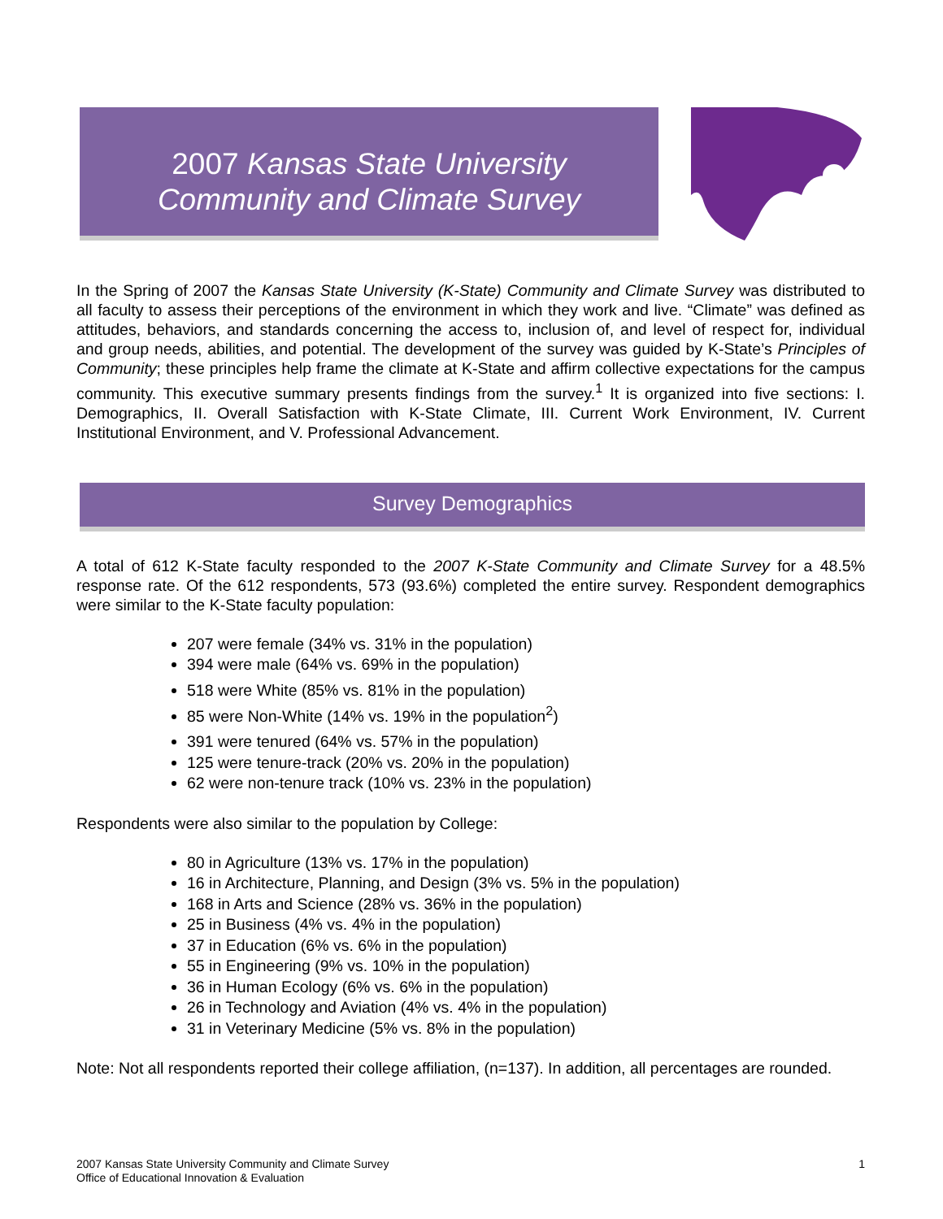2007 Kansas State University
Community and Climate Survey
In the Spring of 2007 the Kansas State University (K-State) Community and Climate Survey was distributed to all faculty to assess their perceptions of the environment in which they work and live. “Climate” was defined as attitudes, behaviors, and standards concerning the access to, inclusion of, and level of respect for, individual and group needs, abilities, and potential. The development of the survey was guided by K-State’s Principles of Community; these principles help frame the climate at K-State and affirm collective expectations for the campus community. This executive summary presents findings from the survey.<sup>1</sup> It is organized into five sections: I. Demographics, II. Overall Satisfaction with K-State Climate, III. Current Work Environment, IV. Current Institutional Environment, and V. Professional Advancement.
Survey Demographics
A total of 612 K-State faculty responded to the 2007 K-State Community and Climate Survey for a 48.5% response rate. Of the 612 respondents, 573 (93.6%) completed the entire survey. Respondent demographics were similar to the K-State faculty population:
207 were female (34% vs. 31% in the population)
394 were male (64% vs. 69% in the population)
518 were White (85% vs. 81% in the population)
85 were Non-White (14% vs. 19% in the population<sup>2</sup>)
391 were tenured (64% vs. 57% in the population)
125 were tenure-track (20% vs. 20% in the population)
62 were non-tenure track (10% vs. 23% in the population)
Respondents were also similar to the population by College:
80 in Agriculture (13% vs. 17% in the population)
16 in Architecture, Planning, and Design (3% vs. 5% in the population)
168 in Arts and Science (28% vs. 36% in the population)
25 in Business (4% vs. 4% in the population)
37 in Education (6% vs. 6% in the population)
55 in Engineering (9% vs. 10% in the population)
36 in Human Ecology (6% vs. 6% in the population)
26 in Technology and Aviation (4% vs. 4% in the population)
31 in Veterinary Medicine (5% vs. 8% in the population)
Note: Not all respondents reported their college affiliation, (n=137). In addition, all percentages are rounded.
1 2007 Kansas State University Community and Climate Survey
Office of Educational Innovation & Evaluation